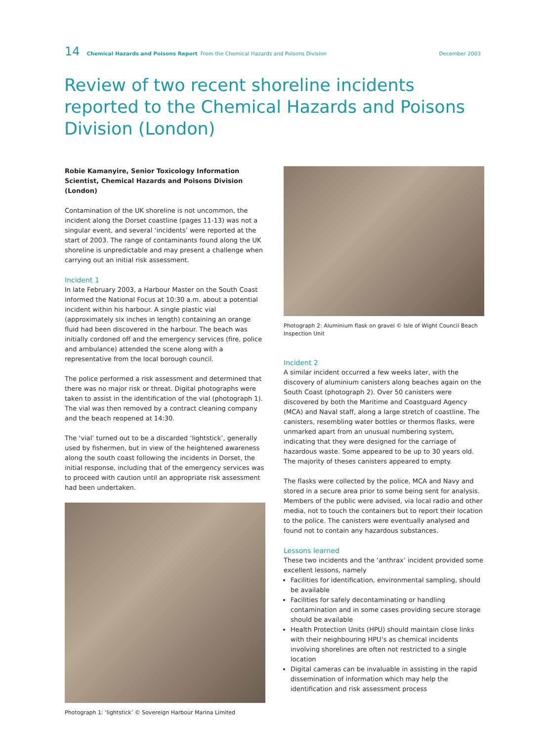14 Chemical Hazards and Poisons Report From the Chemical Hazards and Poisons Division December 2003
Review of two recent shoreline incidents reported to the Chemical Hazards and Poisons Division (London)
Robie Kamanyire, Senior Toxicology Information Scientist, Chemical Hazards and Poisons Division (London)
Contamination of the UK shoreline is not uncommon, the incident along the Dorset coastline (pages 11-13) was not a singular event, and several ‘incidents’ were reported at the start of 2003. The range of contaminants found along the UK shoreline is unpredictable and may present a challenge when carrying out an initial risk assessment.
Incident 1
In late February 2003, a Harbour Master on the South Coast informed the National Focus at 10:30 a.m. about a potential incident within his harbour. A single plastic vial (approximately six inches in length) containing an orange fluid had been discovered in the harbour. The beach was initially cordoned off and the emergency services (fire, police and ambulance) attended the scene along with a representative from the local borough council.
The police performed a risk assessment and determined that there was no major risk or threat. Digital photographs were taken to assist in the identification of the vial (photograph 1). The vial was then removed by a contract cleaning company and the beach reopened at 14:30.
The ‘vial’ turned out to be a discarded ‘lightstick’, generally used by fishermen, but in view of the heightened awareness along the south coast following the incidents in Dorset, the initial response, including that of the emergency services was to proceed with caution until an appropriate risk assessment had been undertaken.
Photograph 1: ‘lightstick’ © Sovereign Harbour Marina Limited
Photograph 2: Aluminium flask on gravel © Isle of Wight Council Beach Inspection Unit
Incident 2
A similar incident occurred a few weeks later, with the discovery of aluminium canisters along beaches again on the South Coast (photograph 2). Over 50 canisters were discovered by both the Maritime and Coastguard Agency (MCA) and Naval staff, along a large stretch of coastline. The canisters, resembling water bottles or thermos flasks, were unmarked apart from an unusual numbering system, indicating that they were designed for the carriage of hazardous waste. Some appeared to be up to 30 years old. The majority of theses canisters appeared to empty.
The flasks were collected by the police, MCA and Navy and stored in a secure area prior to some being sent for analysis. Members of the public were advised, via local radio and other media, not to touch the containers but to report their location to the police. The canisters were eventually analysed and found not to contain any hazardous substances.
Lessons learned
These two incidents and the ‘anthrax’ incident provided some excellent lessons, namely
Facilities for identification, environmental sampling, should be available
Facilities for safely decontaminating or handling contamination and in some cases providing secure storage should be available
Health Protection Units (HPU) should maintain close links with their neighbouring HPU’s as chemical incidents involving shorelines are often not restricted to a single location
Digital cameras can be invaluable in assisting in the rapid dissemination of information which may help the identification and risk assessment process